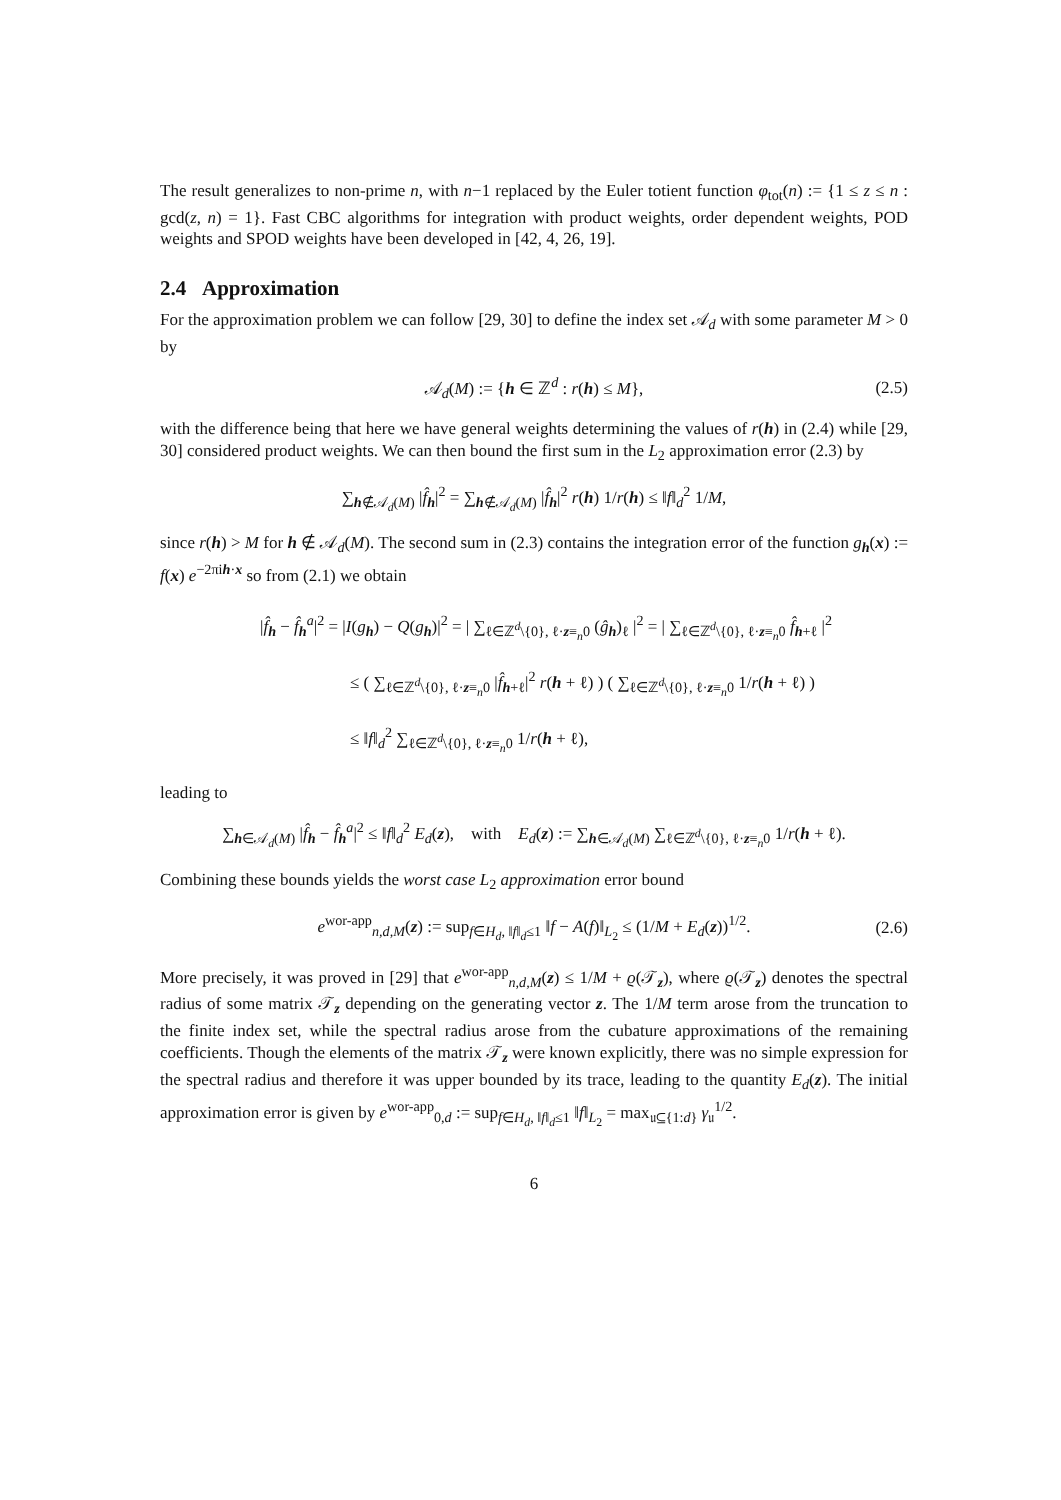The result generalizes to non-prime n, with n−1 replaced by the Euler totient function φ<sub>tot</sub>(n) := {1 ≤ z ≤ n : gcd(z, n) = 1}. Fast CBC algorithms for integration with product weights, order dependent weights, POD weights and SPOD weights have been developed in [42, 4, 26, 19].
2.4 Approximation
For the approximation problem we can follow [29, 30] to define the index set 𝒜<sub>d</sub> with some parameter M > 0 by
𝒜<sub>d</sub>(M) := {h ∈ ℤ<sup>d</sup> : r(h) ≤ M}, (2.5)
with the difference being that here we have general weights determining the values of r(h) in (2.4) while [29, 30] considered product weights. We can then bound the first sum in the L<sub>2</sub> approximation error (2.3) by
∑<sub>h∉𝒜<sub>d</sub>(M)</sub> |f̂<sub>h</sub>|<sup>2</sup> = ∑<sub>h∉𝒜<sub>d</sub>(M)</sub> |f̂<sub>h</sub>|<sup>2</sup> r(h) 1/r(h) ≤ ‖f‖<sub>d</sub><sup>2</sup> 1/M,
since r(h) > M for h ∉ 𝒜<sub>d</sub>(M). The second sum in (2.3) contains the integration error of the function g<sub>h</sub>(x) := f(x) e<sup>−2πih·x</sup> so from (2.1) we obtain
|f̂<sub>h</sub> − f̂<sub>h</sub><sup>a</sup>|<sup>2</sup> = |I(g<sub>h</sub>) − Q(g<sub>h</sub>)|<sup>2</sup> = | ∑<sub>ℓ∈ℤ<sup>d</sup>\{0}, ℓ·z≡<sub>n</sub>0</sub> (ĝ<sub>h</sub>)<sub>ℓ</sub> |<sup>2</sup> = | ∑<sub>ℓ∈ℤ<sup>d</sup>\{0}, ℓ·z≡<sub>n</sub>0</sub> f̂<sub>h+ℓ</sub> |<sup>2</sup>
≤ ( ∑<sub>ℓ∈ℤ<sup>d</sup>\{0}, ℓ·z≡<sub>n</sub>0</sub> |f̂<sub>h+ℓ</sub>|<sup>2</sup> r(h + ℓ) ) ( ∑<sub>ℓ∈ℤ<sup>d</sup>\{0}, ℓ·z≡<sub>n</sub>0</sub> 1/r(h + ℓ) )
≤ ‖f‖<sub>d</sub><sup>2</sup> ∑<sub>ℓ∈ℤ<sup>d</sup>\{0}, ℓ·z≡<sub>n</sub>0</sub> 1/r(h + ℓ),
leading to
∑<sub>h∈𝒜<sub>d</sub>(M)</sub> |f̂<sub>h</sub> − f̂<sub>h</sub><sup>a</sup>|<sup>2</sup> ≤ ‖f‖<sub>d</sub><sup>2</sup> E<sub>d</sub>(z), with E<sub>d</sub>(z) := ∑<sub>h∈𝒜<sub>d</sub>(M)</sub> ∑<sub>ℓ∈ℤ<sup>d</sup>\{0}, ℓ·z≡<sub>n</sub>0</sub> 1/r(h + ℓ).
Combining these bounds yields the worst case L<sub>2</sub> approximation error bound
e<sup>wor-app</sup><sub>n,d,M</sub>(z) := sup<sub>f∈H<sub>d</sub>, ‖f‖<sub>d</sub>≤1</sub> ‖f − A(f)‖<sub>L<sub>2</sub></sub> ≤ (1/M + E<sub>d</sub>(z))<sup>1/2</sup>. (2.6)
More precisely, it was proved in [29] that e<sup>wor-app</sup><sub>n,d,M</sub>(z) ≤ 1/M + ϱ(𝒯<sub>z</sub>), where ϱ(𝒯<sub>z</sub>) denotes the spectral radius of some matrix 𝒯<sub>z</sub> depending on the generating vector z. The 1/M term arose from the truncation to the finite index set, while the spectral radius arose from the cubature approximations of the remaining coefficients. Though the elements of the matrix 𝒯<sub>z</sub> were known explicitly, there was no simple expression for the spectral radius and therefore it was upper bounded by its trace, leading to the quantity E<sub>d</sub>(z). The initial approximation error is given by e<sup>wor-app</sup><sub>0,d</sub> := sup<sub>f∈H<sub>d</sub>, ‖f‖<sub>d</sub>≤1</sub> ‖f‖<sub>L<sub>2</sub></sub> = max<sub>𝔲⊆{1:d}</sub> γ<sub>𝔲</sub><sup>1/2</sup>.
6